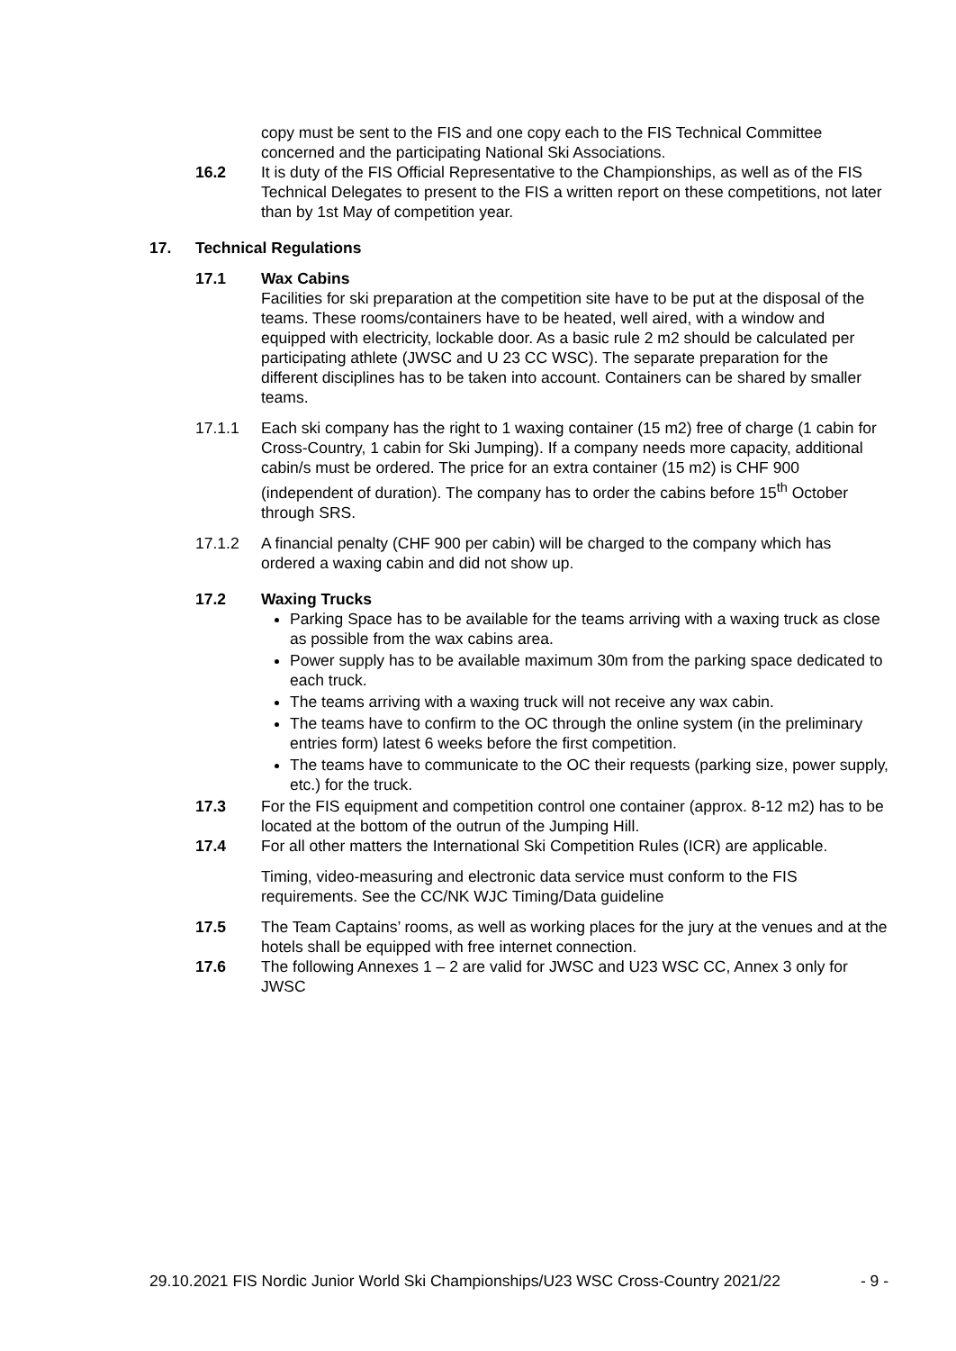copy must be sent to the FIS and one copy each to the FIS Technical Committee concerned and the participating National Ski Associations.
16.2 It is duty of the FIS Official Representative to the Championships, as well as of the FIS Technical Delegates to present to the FIS a written report on these competitions, not later than by 1st May of competition year.
17. Technical Regulations
17.1 Wax Cabins
Facilities for ski preparation at the competition site have to be put at the disposal of the teams. These rooms/containers have to be heated, well aired, with a window and equipped with electricity, lockable door. As a basic rule 2 m2 should be calculated per participating athlete (JWSC and U 23 CC WSC). The separate preparation for the different disciplines has to be taken into account. Containers can be shared by smaller teams.
17.1.1 Each ski company has the right to 1 waxing container (15 m2) free of charge (1 cabin for Cross-Country, 1 cabin for Ski Jumping). If a company needs more capacity, additional cabin/s must be ordered. The price for an extra container (15 m2) is CHF 900 (independent of duration). The company has to order the cabins before 15<sup>th</sup> October through SRS.
17.1.2 A financial penalty (CHF 900 per cabin) will be charged to the company which has ordered a waxing cabin and did not show up.
17.2 Waxing Trucks
Parking Space has to be available for the teams arriving with a waxing truck as close as possible from the wax cabins area.
Power supply has to be available maximum 30m from the parking space dedicated to each truck.
The teams arriving with a waxing truck will not receive any wax cabin.
The teams have to confirm to the OC through the online system (in the preliminary entries form) latest 6 weeks before the first competition.
The teams have to communicate to the OC their requests (parking size, power supply, etc.) for the truck.
17.3 For the FIS equipment and competition control one container (approx. 8-12 m2) has to be located at the bottom of the outrun of the Jumping Hill.
17.4 For all other matters the International Ski Competition Rules (ICR) are applicable.
Timing, video-measuring and electronic data service must conform to the FIS requirements. See the CC/NK WJC Timing/Data guideline
17.5 The Team Captains’ rooms, as well as working places for the jury at the venues and at the hotels shall be equipped with free internet connection.
17.6 The following Annexes 1 – 2 are valid for JWSC and U23 WSC CC, Annex 3 only for JWSC
29.10.2021 FIS Nordic Junior World Ski Championships/U23 WSC Cross-Country 2021/22 - 9 -